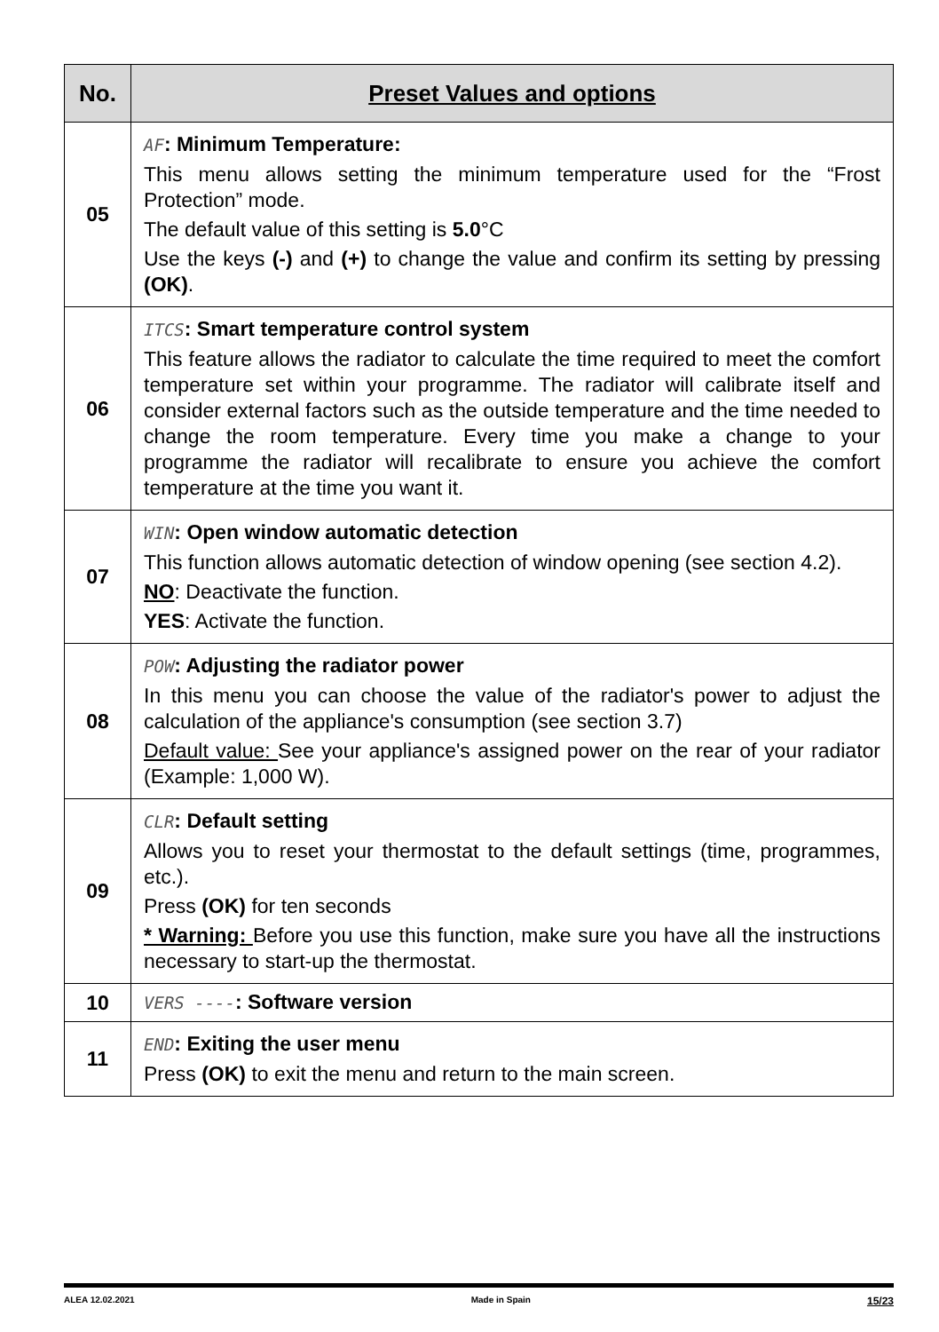| No. | Preset Values and options |
| --- | --- |
| 05 | AF : Minimum Temperature: This menu allows setting the minimum temperature used for the “Frost Protection” mode. The default value of this setting is 5.0 °C Use the keys (-) and (+) to change the value and confirm its setting by pressing (OK) . |
| 06 | ITCS : Smart temperature control system This feature allows the radiator to calculate the time required to meet the comfort temperature set within your programme. The radiator will calibrate itself and consider external factors such as the outside temperature and the time needed to change the room temperature. Every time you make a change to your programme the radiator will recalibrate to ensure you achieve the comfort temperature at the time you want it. |
| 07 | WIN : Open window automatic detection This function allows automatic detection of window opening (see section 4.2). NO : Deactivate the function. YES : Activate the function. |
| 08 | POW : Adjusting the radiator power In this menu you can choose the value of the radiator's power to adjust the calculation of the appliance's consumption (see section 3.7) Default value: See your appliance's assigned power on the rear of your radiator (Example: 1,000 W). |
| 09 | CLR : Default setting Allows you to reset your thermostat to the default settings (time, programmes, etc.). Press (OK) for ten seconds * Warning: Before you use this function, make sure you have all the instructions necessary to start-up the thermostat. |
| 10 | VERS ---- : Software version |
| 11 | END : Exiting the user menu Press (OK) to exit the menu and return to the main screen. |
ALEA 12.02.2021 Made in Spain 15/23